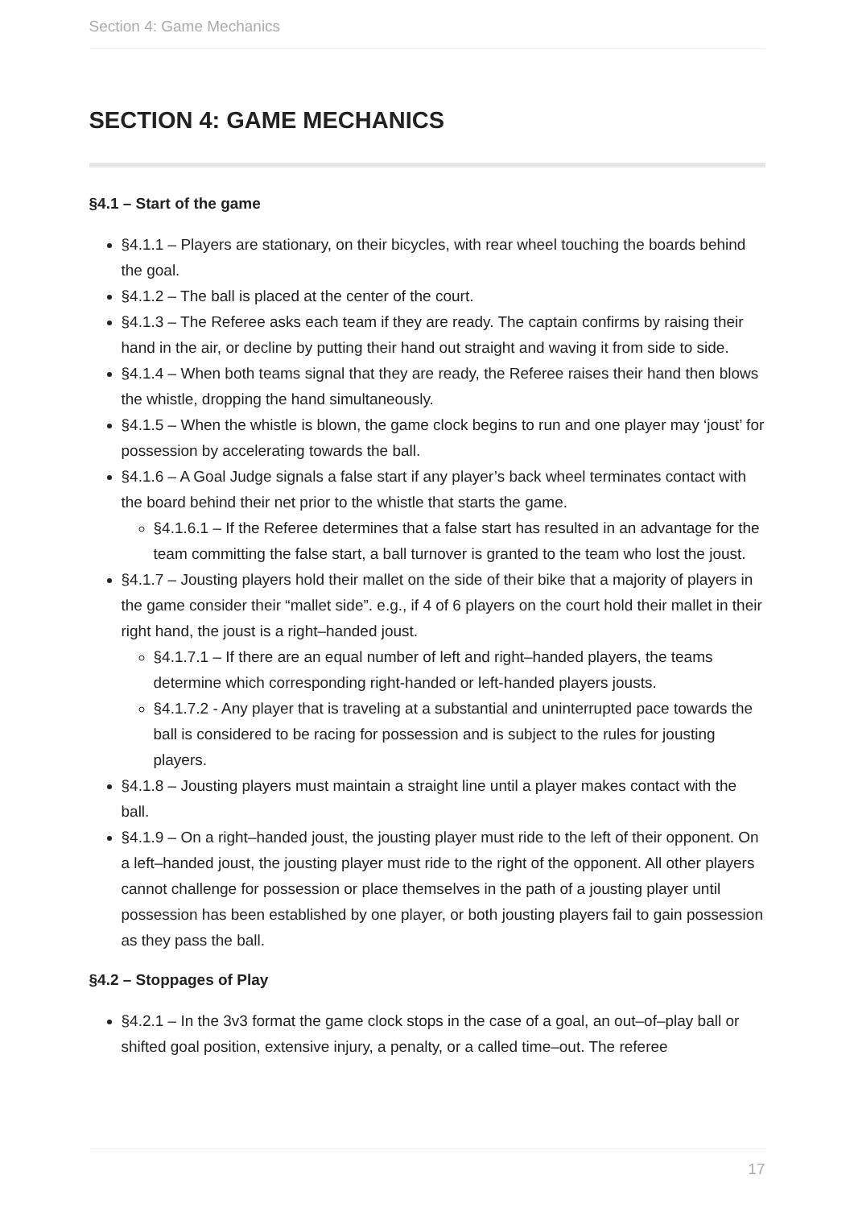Section 4: Game Mechanics
SECTION 4: GAME MECHANICS
§4.1 – Start of the game
§4.1.1 – Players are stationary, on their bicycles, with rear wheel touching the boards behind the goal.
§4.1.2 – The ball is placed at the center of the court.
§4.1.3 – The Referee asks each team if they are ready. The captain confirms by raising their hand in the air, or decline by putting their hand out straight and waving it from side to side.
§4.1.4 – When both teams signal that they are ready, the Referee raises their hand then blows the whistle, dropping the hand simultaneously.
§4.1.5 – When the whistle is blown, the game clock begins to run and one player may ‘joust’ for possession by accelerating towards the ball.
§4.1.6 – A Goal Judge signals a false start if any player’s back wheel terminates contact with the board behind their net prior to the whistle that starts the game.
§4.1.6.1 – If the Referee determines that a false start has resulted in an advantage for the team committing the false start, a ball turnover is granted to the team who lost the joust.
§4.1.7 – Jousting players hold their mallet on the side of their bike that a majority of players in the game consider their “mallet side”. e.g., if 4 of 6 players on the court hold their mallet in their right hand, the joust is a right–handed joust.
§4.1.7.1 – If there are an equal number of left and right–handed players, the teams determine which corresponding right-handed or left-handed players jousts.
§4.1.7.2 - Any player that is traveling at a substantial and uninterrupted pace towards the ball is considered to be racing for possession and is subject to the rules for jousting players.
§4.1.8 – Jousting players must maintain a straight line until a player makes contact with the ball.
§4.1.9 – On a right–handed joust, the jousting player must ride to the left of their opponent. On a left–handed joust, the jousting player must ride to the right of the opponent. All other players cannot challenge for possession or place themselves in the path of a jousting player until possession has been established by one player, or both jousting players fail to gain possession as they pass the ball.
§4.2 – Stoppages of Play
§4.2.1 – In the 3v3 format the game clock stops in the case of a goal, an out–of–play ball or shifted goal position, extensive injury, a penalty, or a called time–out. The referee
17